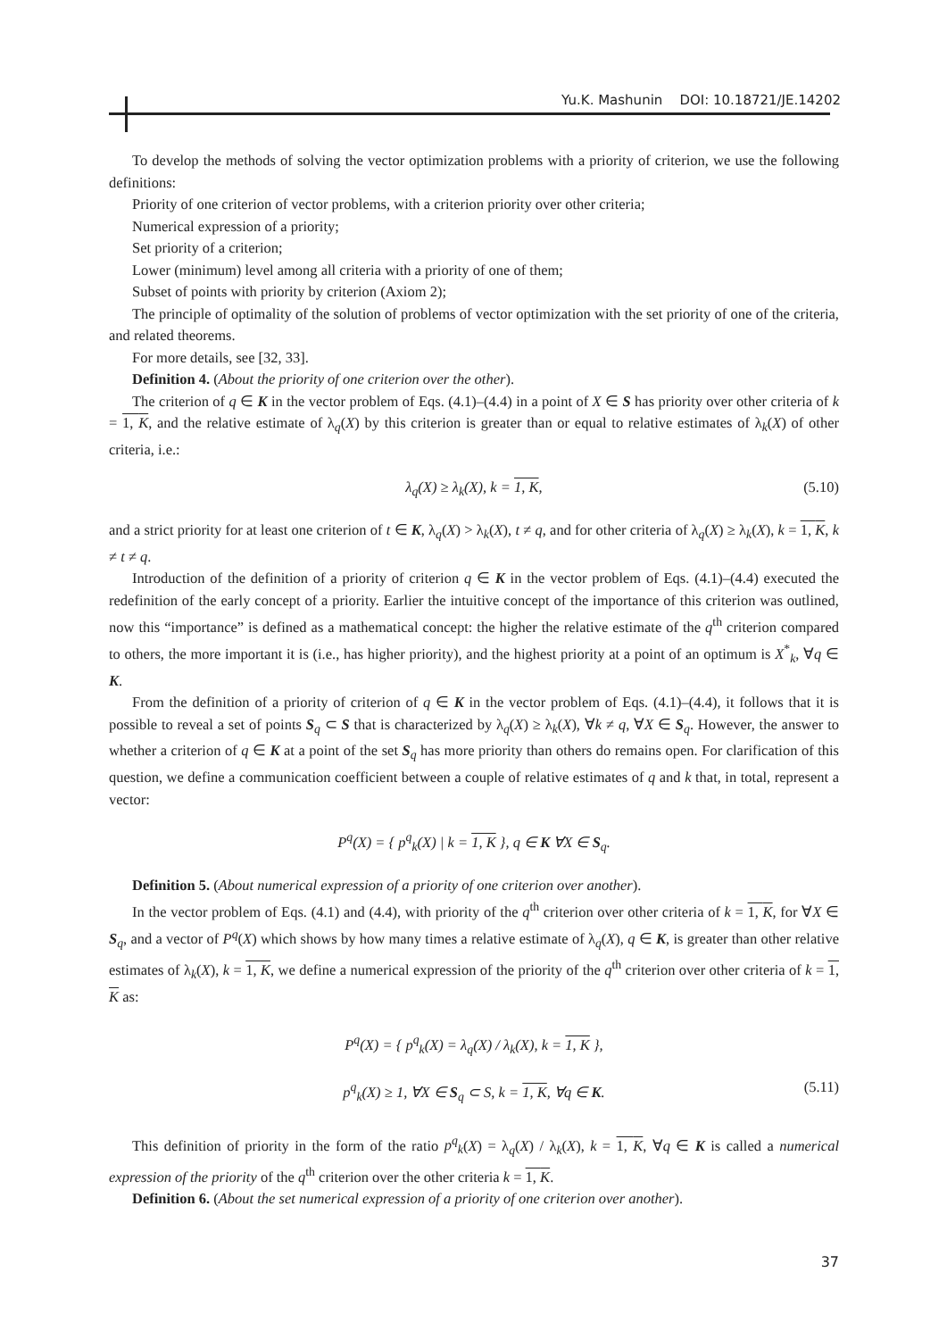Yu.K. Mashunin DOI: 10.18721/JE.14202
To develop the methods of solving the vector optimization problems with a priority of criterion, we use the following definitions:
Priority of one criterion of vector problems, with a criterion priority over other criteria;
Numerical expression of a priority;
Set priority of a criterion;
Lower (minimum) level among all criteria with a priority of one of them;
Subset of points with priority by criterion (Axiom 2);
The principle of optimality of the solution of problems of vector optimization with the set priority of one of the criteria, and related theorems.
For more details, see [32, 33].
Definition 4. (About the priority of one criterion over the other).
The criterion of q ∈ K in the vector problem of Eqs. (4.1)–(4.4) in a point of X ∈ S has priority over other criteria of k = 1, K, and the relative estimate of λ<sub>q</sub>(X) by this criterion is greater than or equal to relative estimates of λ<sub>k</sub>(X) of other criteria, i.e.:
λ<sub>q</sub>(X) ≥ λ<sub>k</sub>(X), k = 1, K, (5.10)
and a strict priority for at least one criterion of t ∈ K, λ<sub>q</sub>(X) > λ<sub>k</sub>(X), t ≠ q, and for other criteria of λ<sub>q</sub>(X) ≥ λ<sub>k</sub>(X), k = 1, K, k ≠ t ≠ q.
Introduction of the definition of a priority of criterion q ∈ K in the vector problem of Eqs. (4.1)–(4.4) executed the redefinition of the early concept of a priority. Earlier the intuitive concept of the importance of this criterion was outlined, now this “importance” is defined as a mathematical concept: the higher the relative estimate of the q<sup>th</sup> criterion compared to others, the more important it is (i.e., has higher priority), and the highest priority at a point of an optimum is X<sup>*</sup><sub>k</sub>, ∀q ∈ K.
From the definition of a priority of criterion of q ∈ K in the vector problem of Eqs. (4.1)–(4.4), it follows that it is possible to reveal a set of points S<sub>q</sub> ⊂ S that is characterized by λ<sub>q</sub>(X) ≥ λ<sub>k</sub>(X), ∀k ≠ q, ∀X ∈ S<sub>q</sub>. However, the answer to whether a criterion of q ∈ K at a point of the set S<sub>q</sub> has more priority than others do remains open. For clarification of this question, we define a communication coefficient between a couple of relative estimates of q and k that, in total, represent a vector:
P<sup>q</sup>(X) = { p<sup>q</sup><sub>k</sub>(X) | k = 1, K }, q ∈ K ∀X ∈ S<sub>q</sub>.
Definition 5. (About numerical expression of a priority of one criterion over another).
In the vector problem of Eqs. (4.1) and (4.4), with priority of the q<sup>th</sup> criterion over other criteria of k = 1, K, for ∀X ∈ S<sub>q</sub>, and a vector of P<sup>q</sup>(X) which shows by how many times a relative estimate of λ<sub>q</sub>(X), q ∈ K, is greater than other relative estimates of λ<sub>k</sub>(X), k = 1, K, we define a numerical expression of the priority of the q<sup>th</sup> criterion over other criteria of k = 1, K as:
P<sup>q</sup>(X) = { p<sup>q</sup><sub>k</sub>(X) = λ<sub>q</sub>(X) / λ<sub>k</sub>(X), k = 1, K },
p<sup>q</sup><sub>k</sub>(X) ≥ 1, ∀X ∈ S<sub>q</sub> ⊂ S, k = 1, K, ∀q ∈ K. (5.11)
This definition of priority in the form of the ratio p<sup>q</sup><sub>k</sub>(X) = λ<sub>q</sub>(X) / λ<sub>k</sub>(X), k = 1, K, ∀q ∈ K is called a numerical expression of the priority of the q<sup>th</sup> criterion over the other criteria k = 1, K.
Definition 6. (About the set numerical expression of a priority of one criterion over another).
37